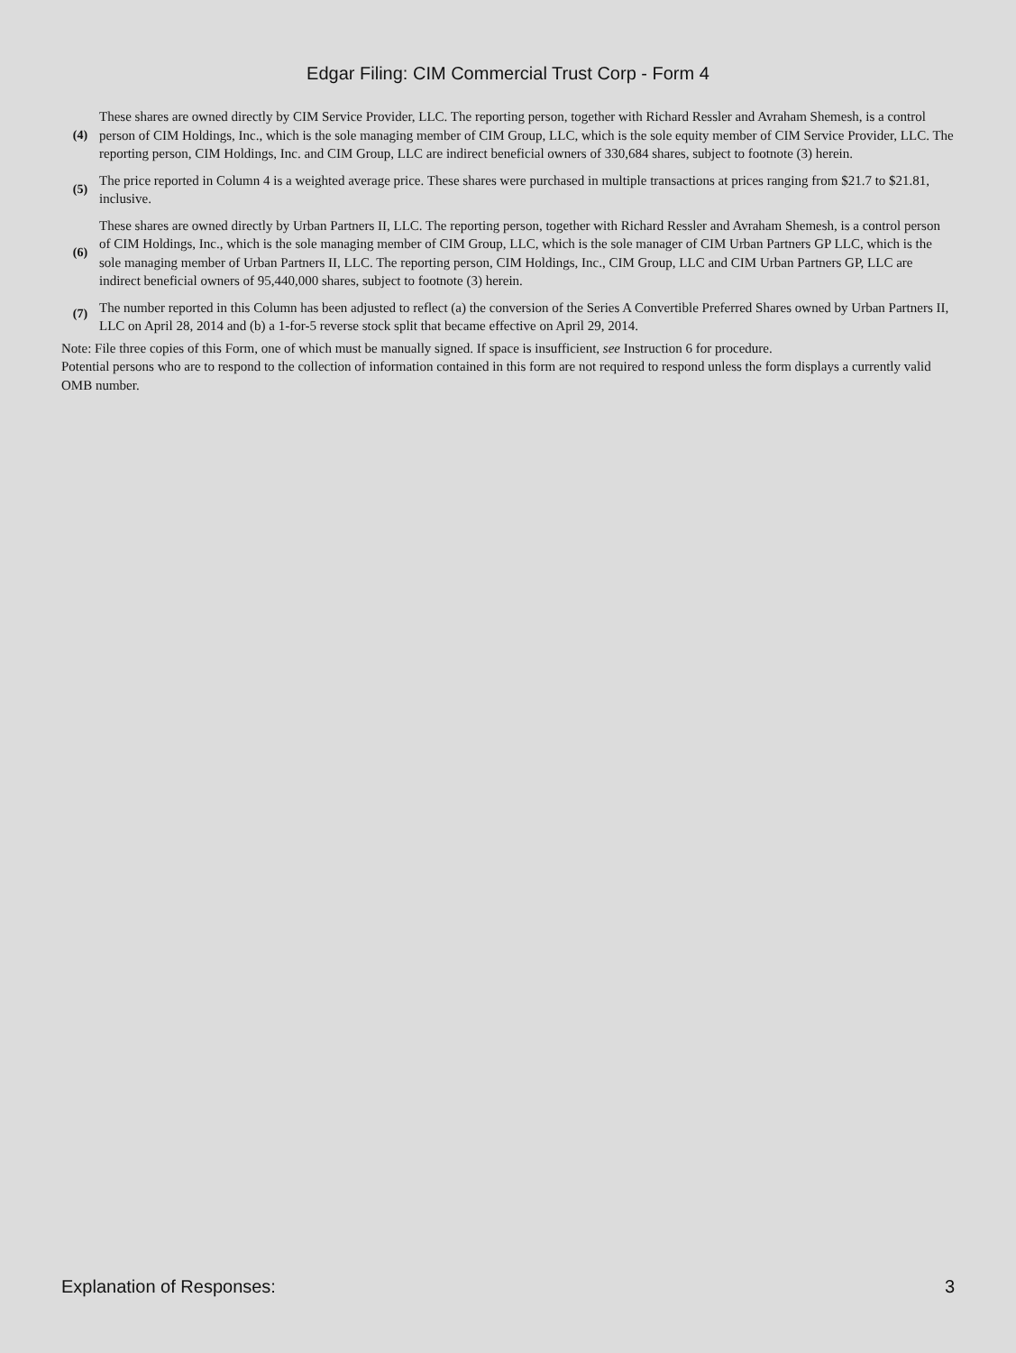Edgar Filing: CIM Commercial Trust Corp - Form 4
| (4) | These shares are owned directly by CIM Service Provider, LLC. The reporting person, together with Richard Ressler and Avraham Shemesh, is a control person of CIM Holdings, Inc., which is the sole managing member of CIM Group, LLC, which is the sole equity member of CIM Service Provider, LLC. The reporting person, CIM Holdings, Inc. and CIM Group, LLC are indirect beneficial owners of 330,684 shares, subject to footnote (3) herein. |
| (5) | The price reported in Column 4 is a weighted average price. These shares were purchased in multiple transactions at prices ranging from $21.7 to $21.81, inclusive. |
| (6) | These shares are owned directly by Urban Partners II, LLC. The reporting person, together with Richard Ressler and Avraham Shemesh, is a control person of CIM Holdings, Inc., which is the sole managing member of CIM Group, LLC, which is the sole manager of CIM Urban Partners GP LLC, which is the sole managing member of Urban Partners II, LLC. The reporting person, CIM Holdings, Inc., CIM Group, LLC and CIM Urban Partners GP, LLC are indirect beneficial owners of 95,440,000 shares, subject to footnote (3) herein. |
| (7) | The number reported in this Column has been adjusted to reflect (a) the conversion of the Series A Convertible Preferred Shares owned by Urban Partners II, LLC on April 28, 2014 and (b) a 1-for-5 reverse stock split that became effective on April 29, 2014. |
Note: File three copies of this Form, one of which must be manually signed. If space is insufficient, see Instruction 6 for procedure.
Potential persons who are to respond to the collection of information contained in this form are not required to respond unless the form displays a currently valid OMB number.
Explanation of Responses: 3